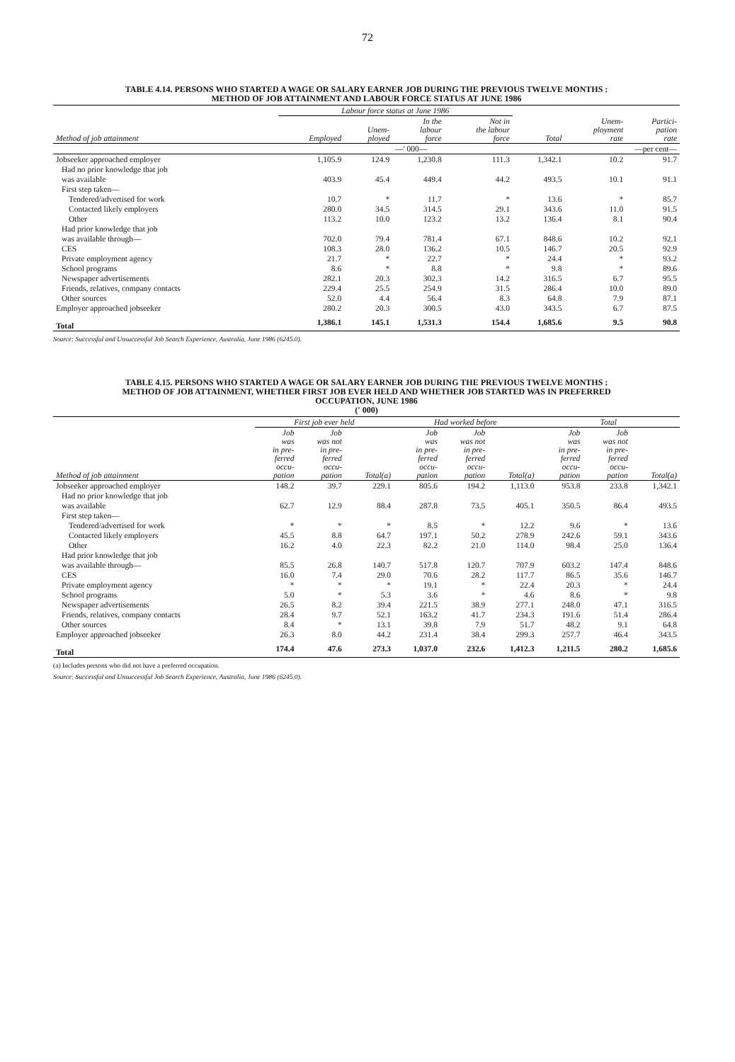72
TABLE 4.14. PERSONS WHO STARTED A WAGE OR SALARY EARNER JOB DURING THE PREVIOUS TWELVE MONTHS :
METHOD OF JOB ATTAINMENT AND LABOUR FORCE STATUS AT JUNE 1986
| | Labour force status at June 1986 | | | | | | |
| --- | --- | --- | --- | --- | --- | --- | --- |
| Method of job attainment | Employed | Unem- ployed | In the labour force | Not in the labour force | Total | Unem- ployment rate | Partici- pation rate |
| | | | —' 000— | | | —per cent— | |
| Jobseeker approached employer | 1,105.9 | 124.9 | 1,230.8 | 111.3 | 1,342.1 | 10.2 | 91.7 |
| Had no prior knowledge that job | | | | | | | |
| was available | 403.9 | 45.4 | 449.4 | 44.2 | 493.5 | 10.1 | 91.1 |
| First step taken— | | | | | | | |
| Tendered/advertised for work | 10.7 | * | 11.7 | * | 13.6 | * | 85.7 |
| Contacted likely employers | 280.0 | 34.5 | 314.5 | 29.1 | 343.6 | 11.0 | 91.5 |
| Other | 113.2 | 10.0 | 123.2 | 13.2 | 136.4 | 8.1 | 90.4 |
| Had prior knowledge that job | | | | | | | |
| was available through— | 702.0 | 79.4 | 781.4 | 67.1 | 848.6 | 10.2 | 92.1 |
| CES | 108.3 | 28.0 | 136.2 | 10.5 | 146.7 | 20.5 | 92.9 |
| Private employment agency | 21.7 | * | 22.7 | * | 24.4 | * | 93.2 |
| School programs | 8.6 | * | 8.8 | * | 9.8 | * | 89.6 |
| Newspaper advertisements | 282.1 | 20.3 | 302.3 | 14.2 | 316.5 | 6.7 | 95.5 |
| Friends, relatives, company contacts | 229.4 | 25.5 | 254.9 | 31.5 | 286.4 | 10.0 | 89.0 |
| Other sources | 52.0 | 4.4 | 56.4 | 8.3 | 64.8 | 7.9 | 87.1 |
| Employer approached jobseeker | 280.2 | 20.3 | 300.5 | 43.0 | 343.5 | 6.7 | 87.5 |
| Total | 1,386.1 | 145.1 | 1,531.3 | 154.4 | 1,685.6 | 9.5 | 90.8 |
Source: Successful and Unsuccessful Job Search Experience, Australia, June 1986 (6245.0).
TABLE 4.15. PERSONS WHO STARTED A WAGE OR SALARY EARNER JOB DURING THE PREVIOUS TWELVE MONTHS :
METHOD OF JOB ATTAINMENT, WHETHER FIRST JOB EVER HELD AND WHETHER JOB STARTED WAS IN PREFERRED
OCCUPATION, JUNE 1986
(' 000)
| | First job ever held | | | Had worked before | | | Total | | |
| --- | --- | --- | --- | --- | --- | --- | --- | --- | --- |
| Method of job attainment | Job was in pre- ferred occu- pation | Job was not in pre- ferred occu- pation | Total(a) | Job was in pre- ferred occu- pation | Job was not in pre- ferred occu- pation | Total(a) | Job was in pre- ferred occu- pation | Job was not in pre- ferred occu- pation | Total(a) |
| Jobseeker approached employer | 148.2 | 39.7 | 229.1 | 805.6 | 194.2 | 1,113.0 | 953.8 | 233.8 | 1,342.1 |
| Had no prior knowledge that job | | | | | | | | | |
| was available | 62.7 | 12.9 | 88.4 | 287.8 | 73.5 | 405.1 | 350.5 | 86.4 | 493.5 |
| First step taken— | | | | | | | | | |
| Tendered/advertised for work | * | * | * | 8.5 | * | 12.2 | 9.6 | * | 13.6 |
| Contacted likely employers | 45.5 | 8.8 | 64.7 | 197.1 | 50.2 | 278.9 | 242.6 | 59.1 | 343.6 |
| Other | 16.2 | 4.0 | 22.3 | 82.2 | 21.0 | 114.0 | 98.4 | 25.0 | 136.4 |
| Had prior knowledge that job | | | | | | | | | |
| was available through— | 85.5 | 26.8 | 140.7 | 517.8 | 120.7 | 707.9 | 603.2 | 147.4 | 848.6 |
| CES | 16.0 | 7.4 | 29.0 | 70.6 | 28.2 | 117.7 | 86.5 | 35.6 | 146.7 |
| Private employment agency | * | * | * | 19.1 | * | 22.4 | 20.3 | * | 24.4 |
| School programs | 5.0 | * | 5.3 | 3.6 | * | 4.6 | 8.6 | * | 9.8 |
| Newspaper advertisements | 26.5 | 8.2 | 39.4 | 221.5 | 38.9 | 277.1 | 248.0 | 47.1 | 316.5 |
| Friends, relatives, company contacts | 28.4 | 9.7 | 52.1 | 163.2 | 41.7 | 234.3 | 191.6 | 51.4 | 286.4 |
| Other sources | 8.4 | * | 13.1 | 39.8 | 7.9 | 51.7 | 48.2 | 9.1 | 64.8 |
| Employer approached jobseeker | 26.3 | 8.0 | 44.2 | 231.4 | 38.4 | 299.3 | 257.7 | 46.4 | 343.5 |
| Total | 174.4 | 47.6 | 273.3 | 1,037.0 | 232.6 | 1,412.3 | 1,211.5 | 280.2 | 1,685.6 |
(a) Includes persons who did not have a preferred occupation.
Source: Successful and Unsuccessful Job Search Experience, Australia, June 1986 (6245.0).